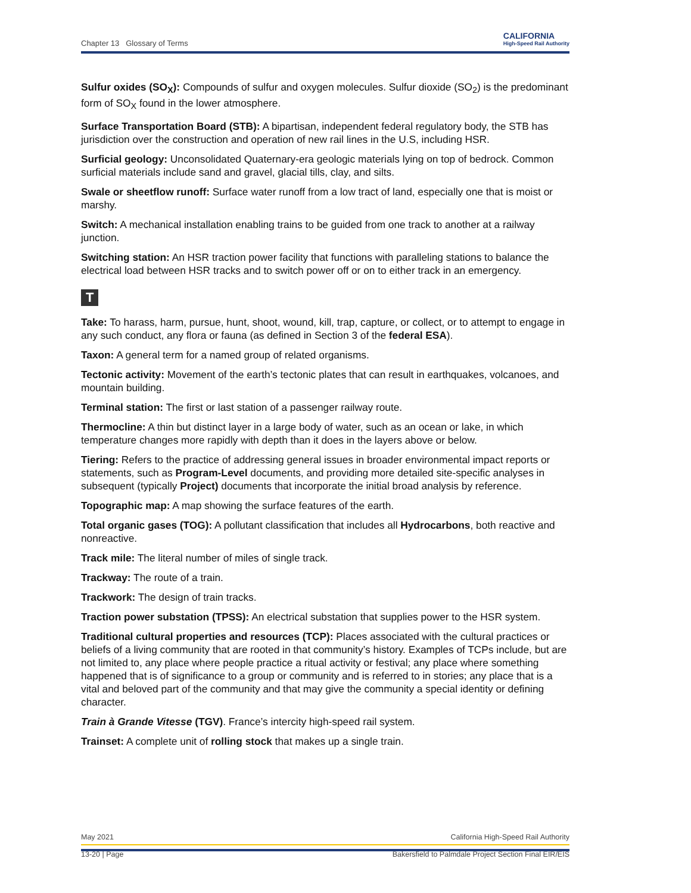Chapter 13 Glossary of Terms CALIFORNIA
High-Speed Rail Authority
Sulfur oxides (SO<sub>X</sub>): Compounds of sulfur and oxygen molecules. Sulfur dioxide (SO<sub>2</sub>) is the predominant form of SO<sub>X</sub> found in the lower atmosphere.
Surface Transportation Board (STB): A bipartisan, independent federal regulatory body, the STB has jurisdiction over the construction and operation of new rail lines in the U.S, including HSR.
Surficial geology: Unconsolidated Quaternary-era geologic materials lying on top of bedrock. Common surficial materials include sand and gravel, glacial tills, clay, and silts.
Swale or sheetflow runoff: Surface water runoff from a low tract of land, especially one that is moist or marshy.
Switch: A mechanical installation enabling trains to be guided from one track to another at a railway junction.
Switching station: An HSR traction power facility that functions with paralleling stations to balance the electrical load between HSR tracks and to switch power off or on to either track in an emergency.
T
Take: To harass, harm, pursue, hunt, shoot, wound, kill, trap, capture, or collect, or to attempt to engage in any such conduct, any flora or fauna (as defined in Section 3 of the federal ESA).
Taxon: A general term for a named group of related organisms.
Tectonic activity: Movement of the earth’s tectonic plates that can result in earthquakes, volcanoes, and mountain building.
Terminal station: The first or last station of a passenger railway route.
Thermocline: A thin but distinct layer in a large body of water, such as an ocean or lake, in which temperature changes more rapidly with depth than it does in the layers above or below.
Tiering: Refers to the practice of addressing general issues in broader environmental impact reports or statements, such as Program-Level documents, and providing more detailed site-specific analyses in subsequent (typically Project) documents that incorporate the initial broad analysis by reference.
Topographic map: A map showing the surface features of the earth.
Total organic gases (TOG): A pollutant classification that includes all Hydrocarbons, both reactive and nonreactive.
Track mile: The literal number of miles of single track.
Trackway: The route of a train.
Trackwork: The design of train tracks.
Traction power substation (TPSS): An electrical substation that supplies power to the HSR system.
Traditional cultural properties and resources (TCP): Places associated with the cultural practices or beliefs of a living community that are rooted in that community’s history. Examples of TCPs include, but are not limited to, any place where people practice a ritual activity or festival; any place where something happened that is of significance to a group or community and is referred to in stories; any place that is a vital and beloved part of the community and that may give the community a special identity or defining character.
Train à Grande Vitesse (TGV). France’s intercity high-speed rail system.
Trainset: A complete unit of rolling stock that makes up a single train.
May 2021 California High-Speed Rail Authority
13-20 | Page Bakersfield to Palmdale Project Section Final EIR/EIS